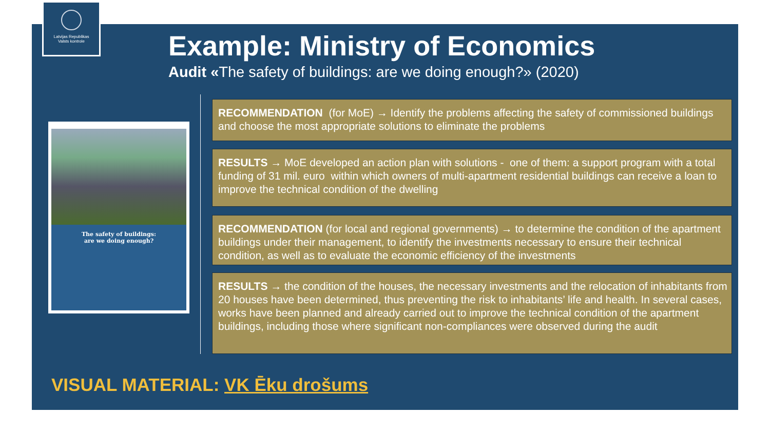Latvijas Republikas
Valsts kontrole
Example: Ministry of Economics
Audit «The safety of buildings: are we doing enough?» (2020)
The safety of buildings:
are we doing enough?
RECOMMENDATION (for MoE) → Identify the problems affecting the safety of commissioned buildings and choose the most appropriate solutions to eliminate the problems
RESULTS → MoE developed an action plan with solutions - one of them: a support program with a total funding of 31 mil. euro within which owners of multi-apartment residential buildings can receive a loan to improve the technical condition of the dwelling
RECOMMENDATION (for local and regional governments) → to determine the condition of the apartment buildings under their management, to identify the investments necessary to ensure their technical condition, as well as to evaluate the economic efficiency of the investments
RESULTS → the condition of the houses, the necessary investments and the relocation of inhabitants from 20 houses have been determined, thus preventing the risk to inhabitants’ life and health. In several cases, works have been planned and already carried out to improve the technical condition of the apartment buildings, including those where significant non-compliances were observed during the audit
VISUAL MATERIAL: VK Ēku drošums